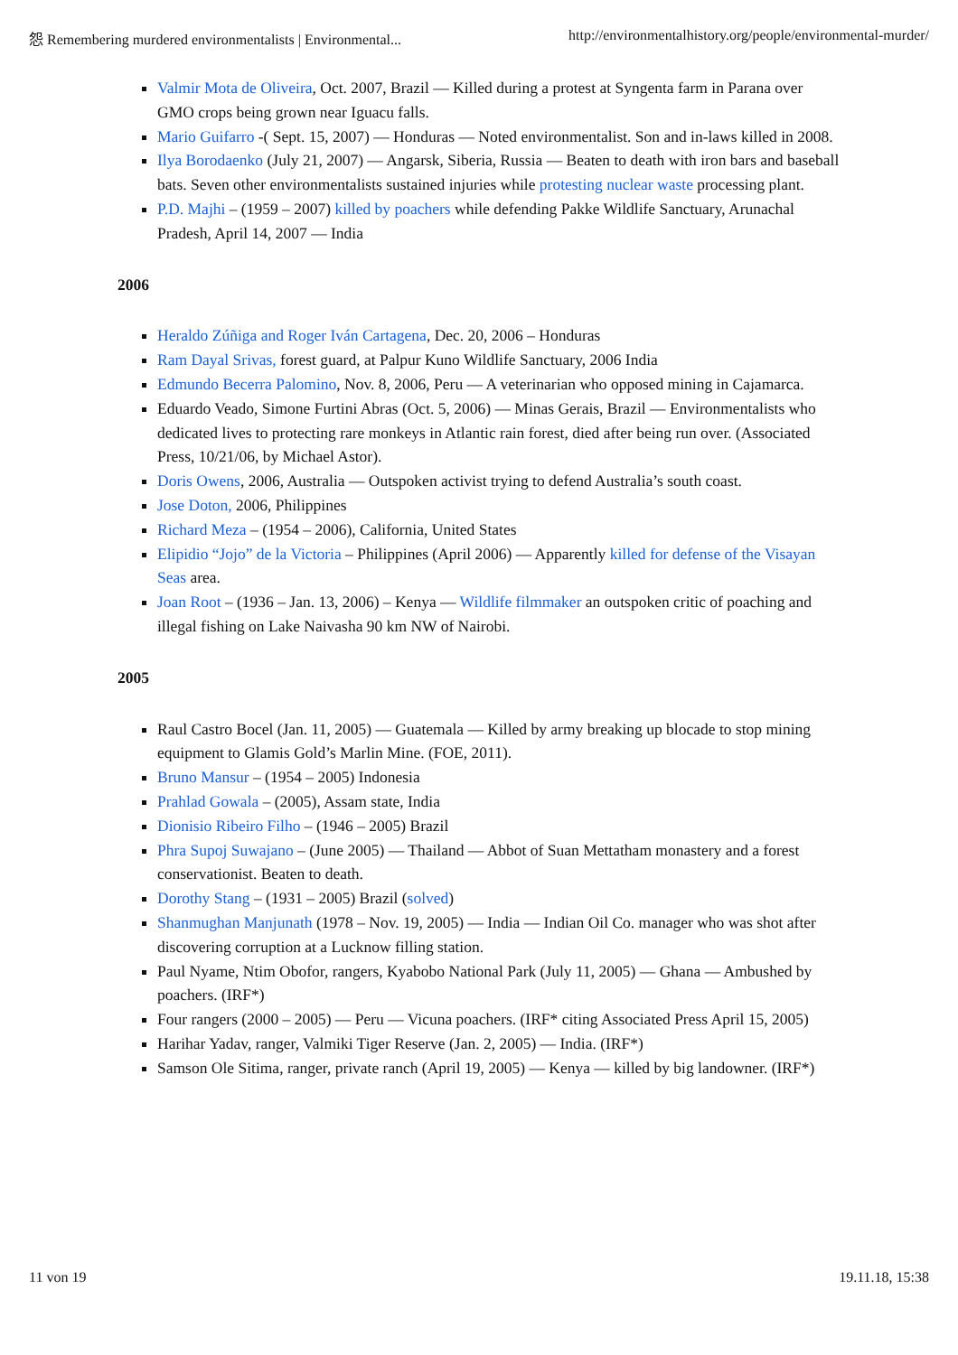怨 Remembering murdered environmentalists | Environmental... http://environmentalhistory.org/people/environmental-murder/
Valmir Mota de Oliveira, Oct. 2007, Brazil — Killed during a protest at Syngenta farm in Parana over GMO crops being grown near Iguacu falls.
Mario Guifarro -( Sept. 15, 2007) — Honduras — Noted environmentalist. Son and in-laws killed in 2008.
Ilya Borodaenko (July 21, 2007) — Angarsk, Siberia, Russia — Beaten to death with iron bars and baseball bats. Seven other environmentalists sustained injuries while protesting nuclear waste processing plant.
P.D. Majhi – (1959 – 2007) killed by poachers while defending Pakke Wildlife Sanctuary, Arunachal Pradesh, April 14, 2007 — India
2006
Heraldo Zúñiga and Roger Iván Cartagena, Dec. 20, 2006 – Honduras
Ram Dayal Srivas, forest guard, at Palpur Kuno Wildlife Sanctuary, 2006 India
Edmundo Becerra Palomino, Nov. 8, 2006, Peru — A veterinarian who opposed mining in Cajamarca.
Eduardo Veado, Simone Furtini Abras (Oct. 5, 2006) — Minas Gerais, Brazil — Environmentalists who dedicated lives to protecting rare monkeys in Atlantic rain forest, died after being run over. (Associated Press, 10/21/06, by Michael Astor).
Doris Owens, 2006, Australia — Outspoken activist trying to defend Australia’s south coast.
Jose Doton, 2006, Philippines
Richard Meza – (1954 – 2006), California, United States
Elipidio “Jojo” de la Victoria – Philippines (April 2006) — Apparently killed for defense of the Visayan Seas area.
Joan Root – (1936 – Jan. 13, 2006) – Kenya — Wildlife filmmaker an outspoken critic of poaching and illegal fishing on Lake Naivasha 90 km NW of Nairobi.
2005
Raul Castro Bocel (Jan. 11, 2005) — Guatemala — Killed by army breaking up blocade to stop mining equipment to Glamis Gold’s Marlin Mine. (FOE, 2011).
Bruno Mansur – (1954 – 2005) Indonesia
Prahlad Gowala – (2005), Assam state, India
Dionisio Ribeiro Filho – (1946 – 2005) Brazil
Phra Supoj Suwajano – (June 2005) — Thailand — Abbot of Suan Mettatham monastery and a forest conservationist. Beaten to death.
Dorothy Stang – (1931 – 2005) Brazil (solved)
Shanmughan Manjunath (1978 – Nov. 19, 2005) — India — Indian Oil Co. manager who was shot after discovering corruption at a Lucknow filling station.
Paul Nyame, Ntim Obofor, rangers, Kyabobo National Park (July 11, 2005) — Ghana — Ambushed by poachers. (IRF*)
Four rangers (2000 – 2005) — Peru — Vicuna poachers. (IRF* citing Associated Press April 15, 2005)
Harihar Yadav, ranger, Valmiki Tiger Reserve (Jan. 2, 2005) — India. (IRF*)
Samson Ole Sitima, ranger, private ranch (April 19, 2005) — Kenya — killed by big landowner. (IRF*)
11 von 19 19.11.18, 15:38